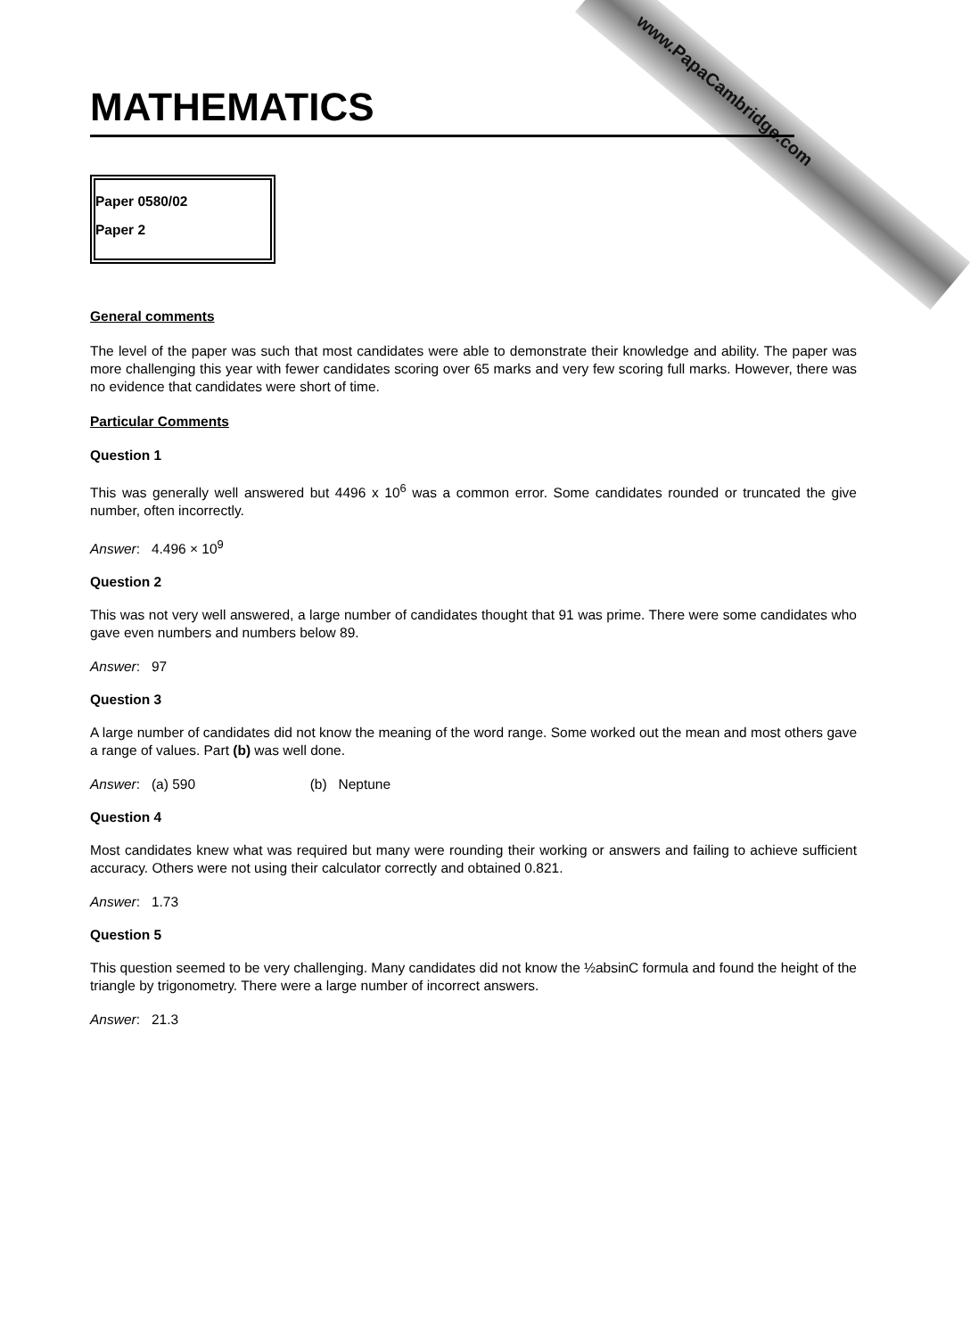www.PapaCambridge.com
MATHEMATICS
Paper 0580/02
Paper 2
General comments
The level of the paper was such that most candidates were able to demonstrate their knowledge and ability. The paper was more challenging this year with fewer candidates scoring over 65 marks and very few scoring full marks. However, there was no evidence that candidates were short of time.
Particular Comments
Question 1
This was generally well answered but 4496 x 10<sup>6</sup> was a common error. Some candidates rounded or truncated the give number, often incorrectly.
Answer: 4.496 × 10<sup>9</sup>
Question 2
This was not very well answered, a large number of candidates thought that 91 was prime. There were some candidates who gave even numbers and numbers below 89.
Answer: 97
Question 3
A large number of candidates did not know the meaning of the word range. Some worked out the mean and most others gave a range of values. Part (b) was well done.
Answer: (a) 590 (b) Neptune
Question 4
Most candidates knew what was required but many were rounding their working or answers and failing to achieve sufficient accuracy. Others were not using their calculator correctly and obtained 0.821.
Answer: 1.73
Question 5
This question seemed to be very challenging. Many candidates did not know the ½absinC formula and found the height of the triangle by trigonometry. There were a large number of incorrect answers.
Answer: 21.3